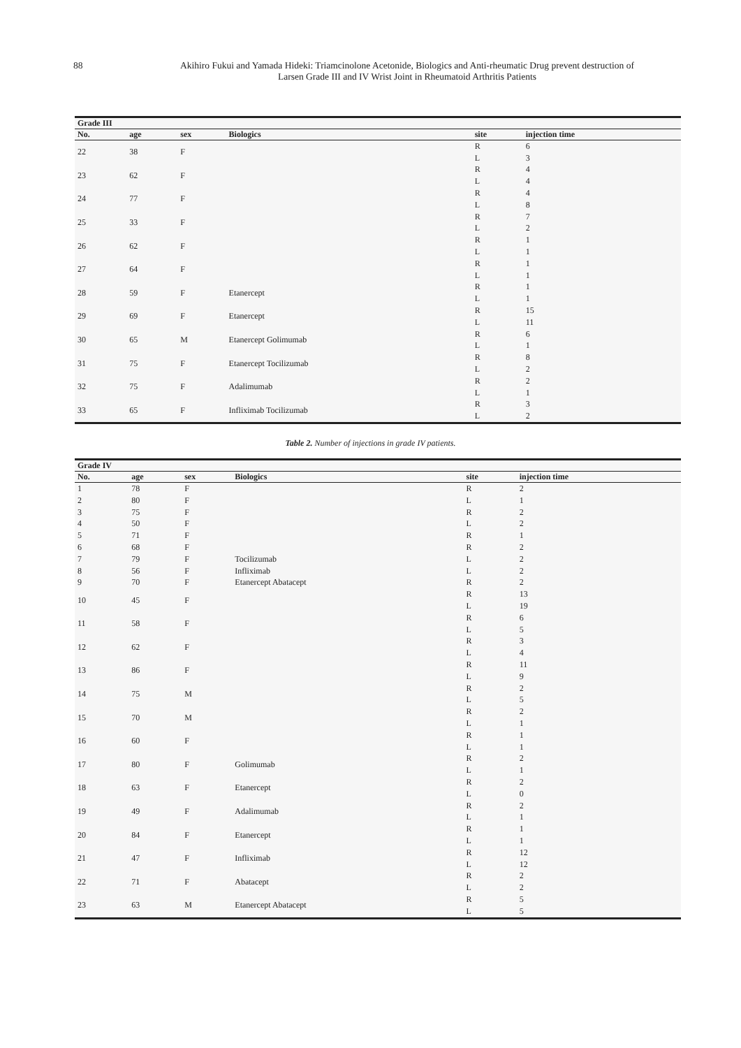88 Akihiro Fukui and Yamada Hideki: Triamcinolone Acetonide, Biologics and Anti-rheumatic Drug prevent destruction of
Larsen Grade III and IV Wrist Joint in Rheumatoid Arthritis Patients
| Grade III | | | | | |
| --- | --- | --- | --- | --- | --- |
| No. | age | sex | Biologics | site | injection time |
| 22 | 38 | F | | R | 6 |
| | | | | L | 3 |
| 23 | 62 | F | | R | 4 |
| | | | | L | 4 |
| 24 | 77 | F | | R | 4 |
| | | | | L | 8 |
| 25 | 33 | F | | R | 7 |
| | | | | L | 2 |
| 26 | 62 | F | | R | 1 |
| | | | | L | 1 |
| 27 | 64 | F | | R | 1 |
| | | | | L | 1 |
| 28 | 59 | F | Etanercept | R | 1 |
| | | | | L | 1 |
| 29 | 69 | F | Etanercept | R | 15 |
| | | | | L | 11 |
| 30 | 65 | M | Etanercept Golimumab | R | 6 |
| | | | | L | 1 |
| 31 | 75 | F | Etanercept Tocilizumab | R | 8 |
| | | | | L | 2 |
| 32 | 75 | F | Adalimumab | R | 2 |
| | | | | L | 1 |
| 33 | 65 | F | Infliximab Tocilizumab | R | 3 |
| | | | | L | 2 |
Table 2. Number of injections in grade IV patients.
| Grade IV | | | | | |
| --- | --- | --- | --- | --- | --- |
| No. | age | sex | Biologics | site | injection time |
| 1 | 78 | F | | R | 2 |
| 2 | 80 | F | | L | 1 |
| 3 | 75 | F | | R | 2 |
| 4 | 50 | F | | L | 2 |
| 5 | 71 | F | | R | 1 |
| 6 | 68 | F | | R | 2 |
| 7 | 79 | F | Tocilizumab | L | 2 |
| 8 | 56 | F | Infliximab | L | 2 |
| 9 | 70 | F | Etanercept Abatacept | R | 2 |
| 10 | 45 | F | | R | 13 |
| | | | | L | 19 |
| 11 | 58 | F | | R | 6 |
| | | | | L | 5 |
| 12 | 62 | F | | R | 3 |
| | | | | L | 4 |
| 13 | 86 | F | | R | 11 |
| | | | | L | 9 |
| 14 | 75 | M | | R | 2 |
| | | | | L | 5 |
| 15 | 70 | M | | R | 2 |
| | | | | L | 1 |
| 16 | 60 | F | | R | 1 |
| | | | | L | 1 |
| 17 | 80 | F | Golimumab | R | 2 |
| | | | | L | 1 |
| 18 | 63 | F | Etanercept | R | 2 |
| | | | | L | 0 |
| 19 | 49 | F | Adalimumab | R | 2 |
| | | | | L | 1 |
| 20 | 84 | F | Etanercept | R | 1 |
| | | | | L | 1 |
| 21 | 47 | F | Infliximab | R | 12 |
| | | | | L | 12 |
| 22 | 71 | F | Abatacept | R | 2 |
| | | | | L | 2 |
| 23 | 63 | M | Etanercept Abatacept | R | 5 |
| | | | | L | 5 |